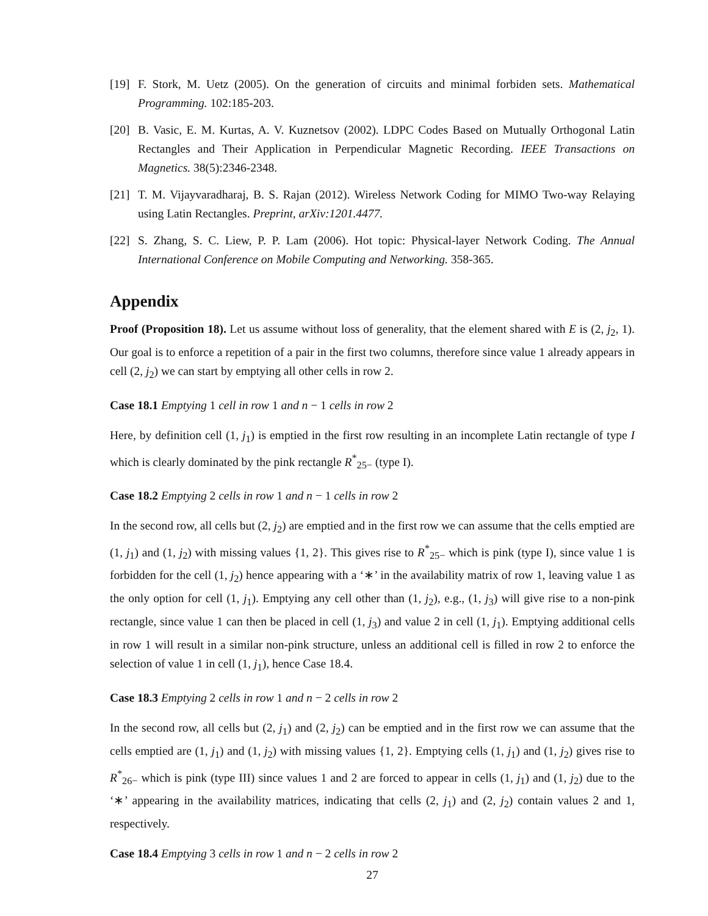[19] F. Stork, M. Uetz (2005). On the generation of circuits and minimal forbiden sets. Mathematical Programming. 102:185-203.
[20] B. Vasic, E. M. Kurtas, A. V. Kuznetsov (2002). LDPC Codes Based on Mutually Orthogonal Latin Rectangles and Their Application in Perpendicular Magnetic Recording. IEEE Transactions on Magnetics. 38(5):2346-2348.
[21] T. M. Vijayvaradharaj, B. S. Rajan (2012). Wireless Network Coding for MIMO Two-way Relaying using Latin Rectangles. Preprint, arXiv:1201.4477.
[22] S. Zhang, S. C. Liew, P. P. Lam (2006). Hot topic: Physical-layer Network Coding. The Annual International Conference on Mobile Computing and Networking. 358-365.
Appendix
Proof (Proposition 18). Let us assume without loss of generality, that the element shared with E is (2, j<sub>2</sub>, 1). Our goal is to enforce a repetition of a pair in the first two columns, therefore since value 1 already appears in cell (2, j<sub>2</sub>) we can start by emptying all other cells in row 2.
Case 18.1 Emptying 1 cell in row 1 and n − 1 cells in row 2
Here, by definition cell (1, j<sub>1</sub>) is emptied in the first row resulting in an incomplete Latin rectangle of type I which is clearly dominated by the pink rectangle R<sup>*</sup><sub>25−</sub> (type I).
Case 18.2 Emptying 2 cells in row 1 and n − 1 cells in row 2
In the second row, all cells but (2, j<sub>2</sub>) are emptied and in the first row we can assume that the cells emptied are (1, j<sub>1</sub>) and (1, j<sub>2</sub>) with missing values {1, 2}. This gives rise to R<sup>*</sup><sub>25−</sub> which is pink (type I), since value 1 is forbidden for the cell (1, j<sub>2</sub>) hence appearing with a ‘∗’ in the availability matrix of row 1, leaving value 1 as the only option for cell (1, j<sub>1</sub>). Emptying any cell other than (1, j<sub>2</sub>), e.g., (1, j<sub>3</sub>) will give rise to a non-pink rectangle, since value 1 can then be placed in cell (1, j<sub>3</sub>) and value 2 in cell (1, j<sub>1</sub>). Emptying additional cells in row 1 will result in a similar non-pink structure, unless an additional cell is filled in row 2 to enforce the selection of value 1 in cell (1, j<sub>1</sub>), hence Case 18.4.
Case 18.3 Emptying 2 cells in row 1 and n − 2 cells in row 2
In the second row, all cells but (2, j<sub>1</sub>) and (2, j<sub>2</sub>) can be emptied and in the first row we can assume that the cells emptied are (1, j<sub>1</sub>) and (1, j<sub>2</sub>) with missing values {1, 2}. Emptying cells (1, j<sub>1</sub>) and (1, j<sub>2</sub>) gives rise to R<sup>*</sup><sub>26−</sub> which is pink (type III) since values 1 and 2 are forced to appear in cells (1, j<sub>1</sub>) and (1, j<sub>2</sub>) due to the ‘∗’ appearing in the availability matrices, indicating that cells (2, j<sub>1</sub>) and (2, j<sub>2</sub>) contain values 2 and 1, respectively.
Case 18.4 Emptying 3 cells in row 1 and n − 2 cells in row 2
27